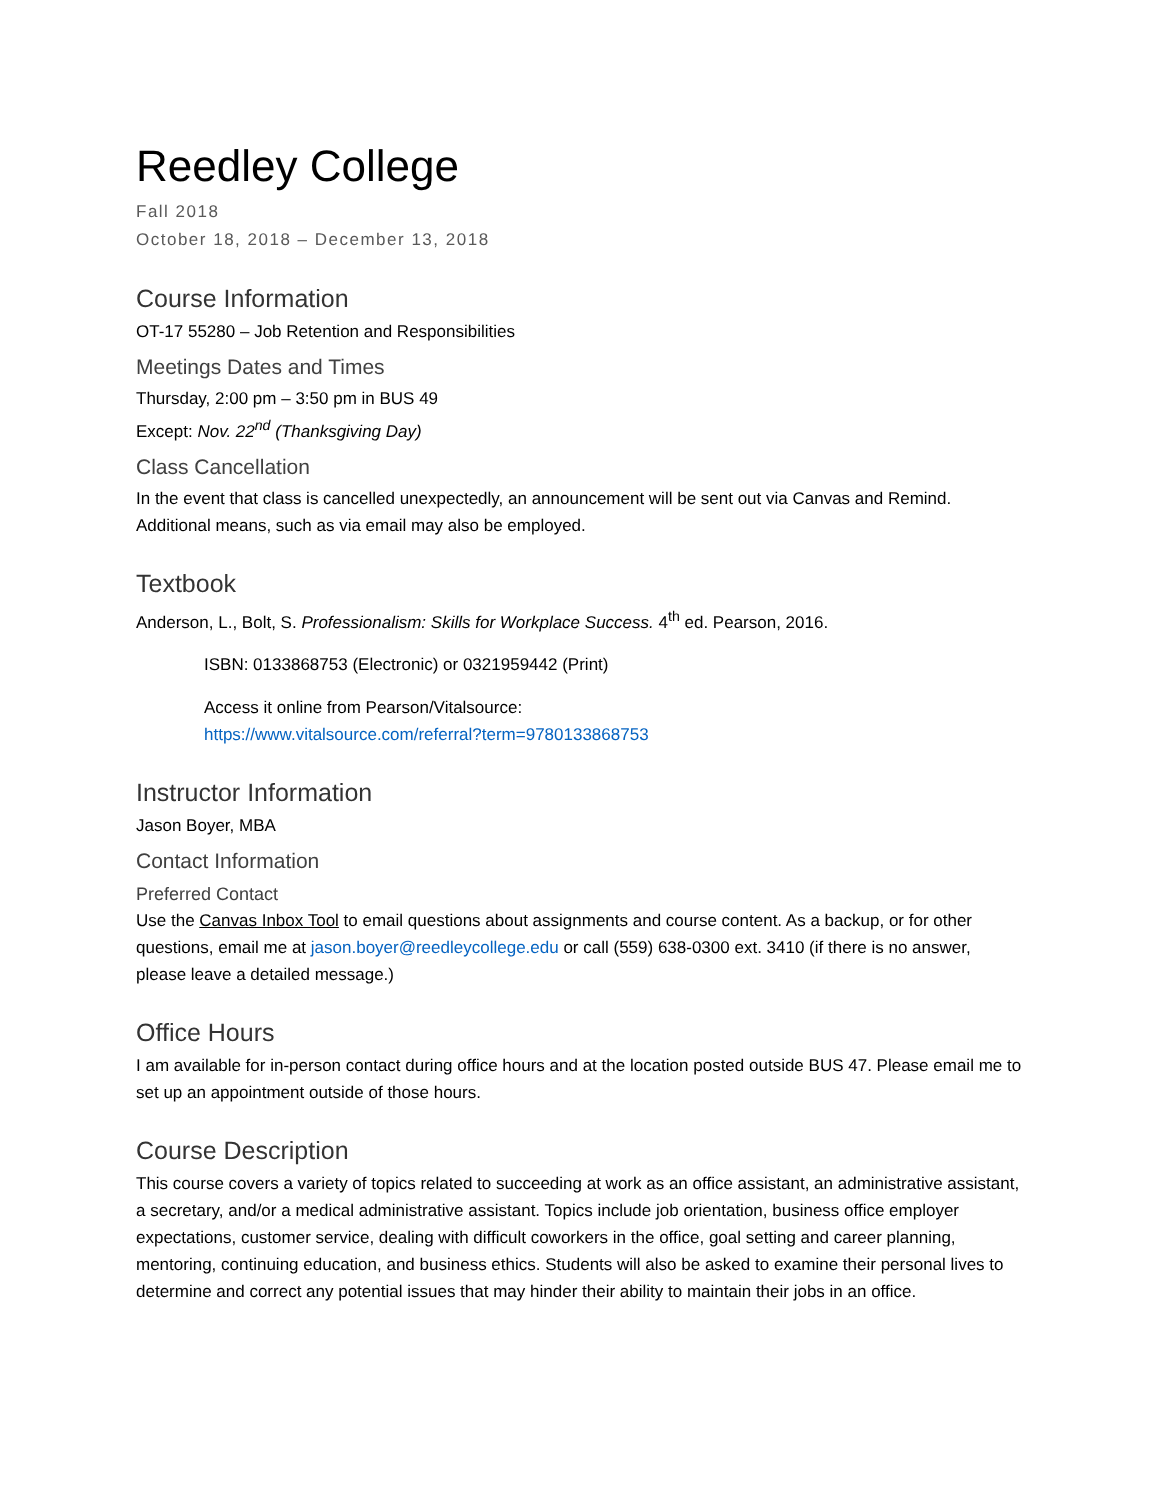Reedley College
Fall 2018
October 18, 2018 – December 13, 2018
Course Information
OT-17 55280 – Job Retention and Responsibilities
Meetings Dates and Times
Thursday, 2:00 pm – 3:50 pm in BUS 49
Except: Nov. 22<sup>nd</sup> (Thanksgiving Day)
Class Cancellation
In the event that class is cancelled unexpectedly, an announcement will be sent out via Canvas and Remind. Additional means, such as via email may also be employed.
Textbook
Anderson, L., Bolt, S. Professionalism: Skills for Workplace Success. 4<sup>th</sup> ed. Pearson, 2016.
ISBN: 0133868753 (Electronic) or 0321959442 (Print)
Access it online from Pearson/Vitalsource:
https://www.vitalsource.com/referral?term=9780133868753
Instructor Information
Jason Boyer, MBA
Contact Information
Preferred Contact
Use the Canvas Inbox Tool to email questions about assignments and course content. As a backup, or for other questions, email me at jason.boyer@reedleycollege.edu or call (559) 638-0300 ext. 3410 (if there is no answer, please leave a detailed message.)
Office Hours
I am available for in-person contact during office hours and at the location posted outside BUS 47. Please email me to set up an appointment outside of those hours.
Course Description
This course covers a variety of topics related to succeeding at work as an office assistant, an administrative assistant, a secretary, and/or a medical administrative assistant. Topics include job orientation, business office employer expectations, customer service, dealing with difficult coworkers in the office, goal setting and career planning, mentoring, continuing education, and business ethics. Students will also be asked to examine their personal lives to determine and correct any potential issues that may hinder their ability to maintain their jobs in an office.